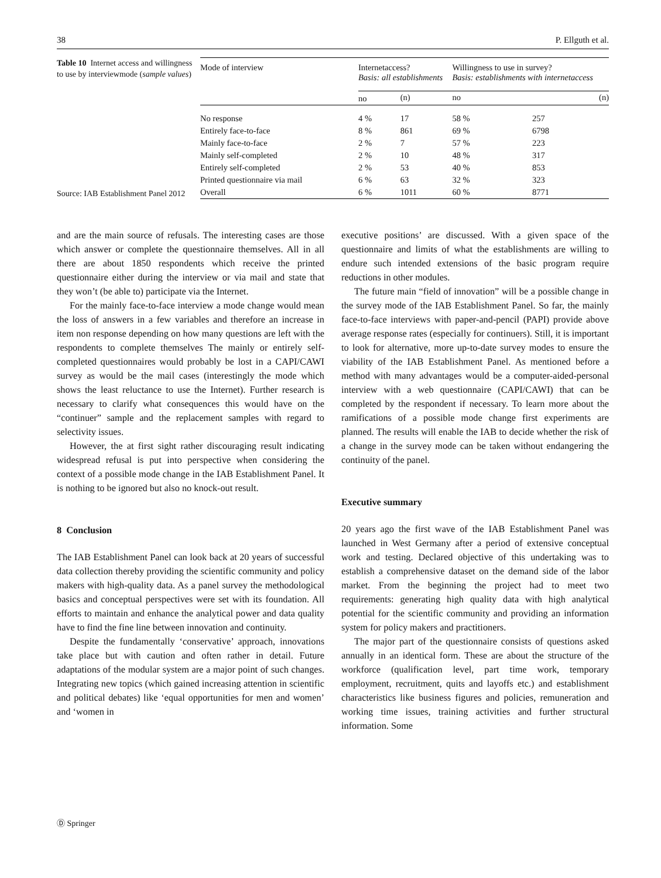38 P. Ellguth et al.
Table 10 Internet access and willingness to use by interviewmode (sample values)
Source: IAB Establishment Panel 2012
| Mode of interview | Internetaccess? Basis: all establishments | | Willingness to use in survey? Basis: establishments with internetaccess | |
| --- | --- | --- | --- | --- |
| | no | (n) | no | (n) |
| No response | 4 % | 17 | 58 % | 257 |
| Entirely face-to-face | 8 % | 861 | 69 % | 6798 |
| Mainly face-to-face | 2 % | 7 | 57 % | 223 |
| Mainly self-completed | 2 % | 10 | 48 % | 317 |
| Entirely self-completed | 2 % | 53 | 40 % | 853 |
| Printed questionnaire via mail | 6 % | 63 | 32 % | 323 |
| Overall | 6 % | 1011 | 60 % | 8771 |
and are the main source of refusals. The interesting cases are those which answer or complete the questionnaire themselves. All in all there are about 1850 respondents which receive the printed questionnaire either during the interview or via mail and state that they won’t (be able to) participate via the Internet.
For the mainly face-to-face interview a mode change would mean the loss of answers in a few variables and therefore an increase in item non response depending on how many questions are left with the respondents to complete themselves The mainly or entirely self-completed questionnaires would probably be lost in a CAPI/CAWI survey as would be the mail cases (interestingly the mode which shows the least reluctance to use the Internet). Further research is necessary to clarify what consequences this would have on the “continuer” sample and the replacement samples with regard to selectivity issues.
However, the at first sight rather discouraging result indicating widespread refusal is put into perspective when considering the context of a possible mode change in the IAB Establishment Panel. It is nothing to be ignored but also no knock-out result.
8 Conclusion
The IAB Establishment Panel can look back at 20 years of successful data collection thereby providing the scientific community and policy makers with high-quality data. As a panel survey the methodological basics and conceptual perspectives were set with its foundation. All efforts to maintain and enhance the analytical power and data quality have to find the fine line between innovation and continuity.
Despite the fundamentally ‘conservative’ approach, innovations take place but with caution and often rather in detail. Future adaptations of the modular system are a major point of such changes. Integrating new topics (which gained increasing attention in scientific and political debates) like ‘equal opportunities for men and women’ and ‘women in
executive positions’ are discussed. With a given space of the questionnaire and limits of what the establishments are willing to endure such intended extensions of the basic program require reductions in other modules.
The future main “field of innovation” will be a possible change in the survey mode of the IAB Establishment Panel. So far, the mainly face-to-face interviews with paper-and-pencil (PAPI) provide above average response rates (especially for continuers). Still, it is important to look for alternative, more up-to-date survey modes to ensure the viability of the IAB Establishment Panel. As mentioned before a method with many advantages would be a computer-aided-personal interview with a web questionnaire (CAPI/CAWI) that can be completed by the respondent if necessary. To learn more about the ramifications of a possible mode change first experiments are planned. The results will enable the IAB to decide whether the risk of a change in the survey mode can be taken without endangering the continuity of the panel.
Executive summary
20 years ago the first wave of the IAB Establishment Panel was launched in West Germany after a period of extensive conceptual work and testing. Declared objective of this undertaking was to establish a comprehensive dataset on the demand side of the labor market. From the beginning the project had to meet two requirements: generating high quality data with high analytical potential for the scientific community and providing an information system for policy makers and practitioners.
The major part of the questionnaire consists of questions asked annually in an identical form. These are about the structure of the workforce (qualification level, part time work, temporary employment, recruitment, quits and layoffs etc.) and establishment characteristics like business figures and policies, remuneration and working time issues, training activities and further structural information. Some
Ⓓ Springer